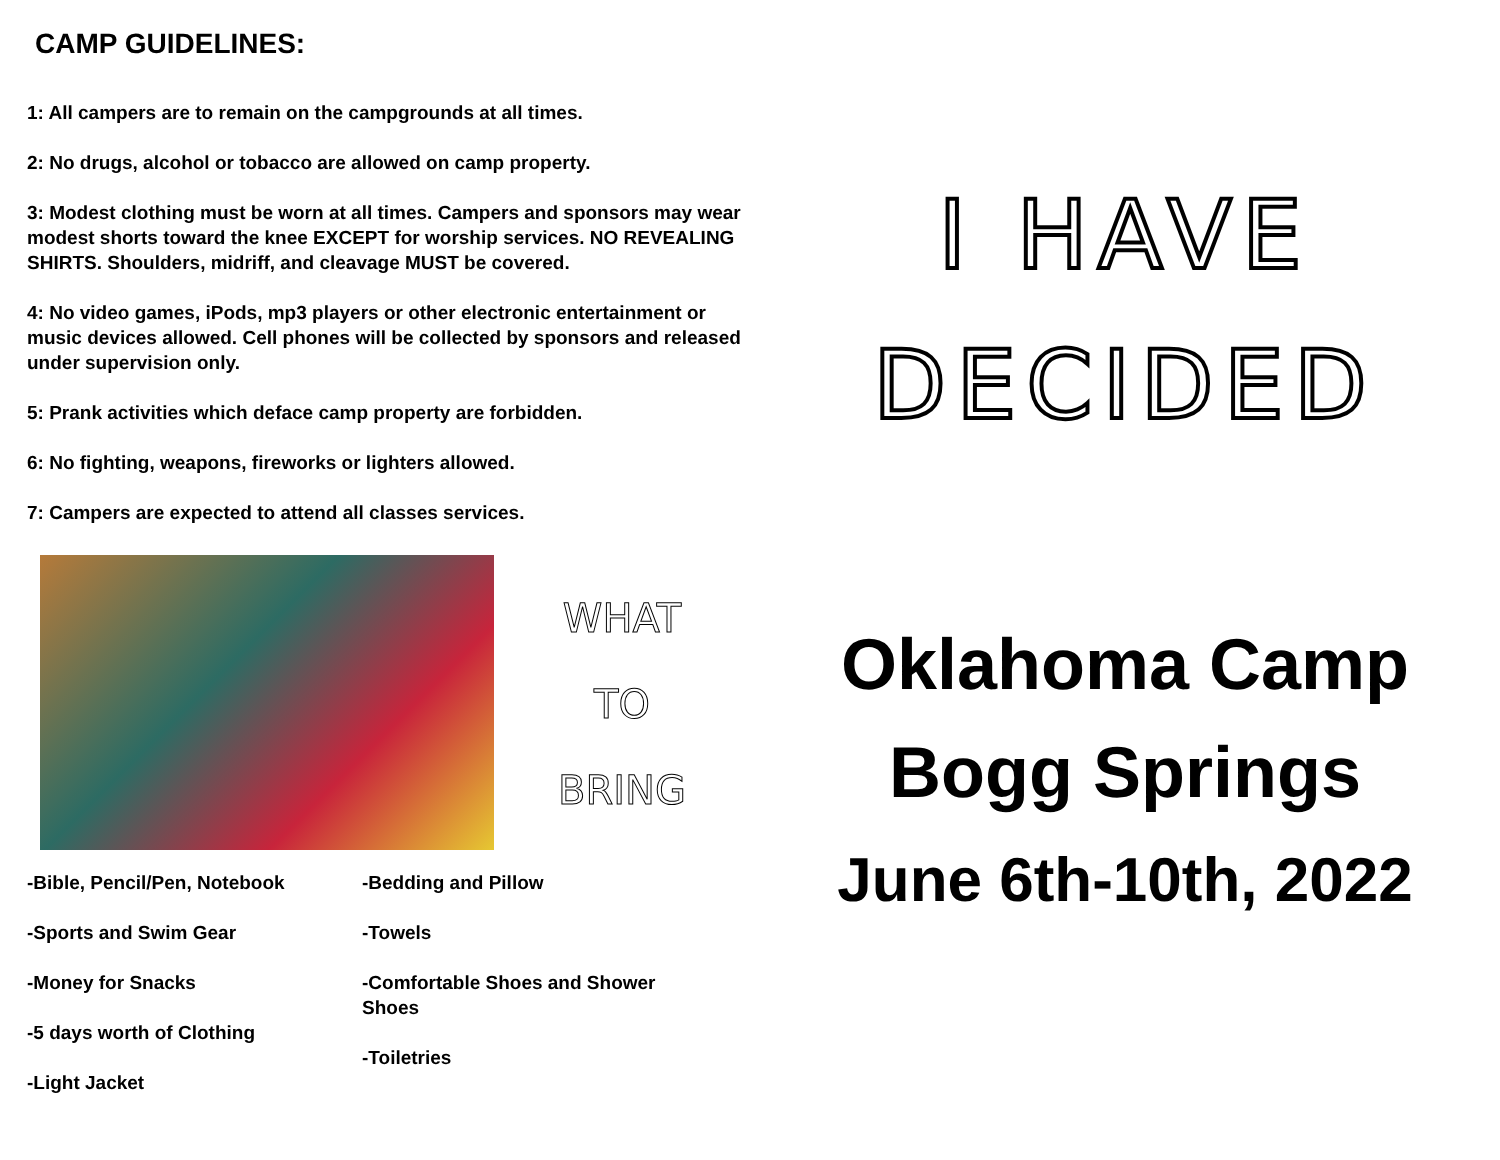CAMP GUIDELINES:
1: All campers are to remain on the campgrounds at all times.
2: No drugs, alcohol or tobacco are allowed on camp property.
3: Modest clothing must be worn at all times. Campers and sponsors may wear modest shorts toward the knee EXCEPT for worship services. NO REVEALING SHIRTS. Shoulders, midriff, and cleavage MUST be covered.
4: No video games, iPods, mp3 players or other electronic entertainment or music devices allowed. Cell phones will be collected by sponsors and released under supervision only.
5: Prank activities which deface camp property are forbidden.
6: No fighting, weapons, fireworks or lighters allowed.
7: Campers are expected to attend all classes services.
WHAT
TO
BRING
-Bible, Pencil/Pen, Notebook
-Sports and Swim Gear
-Money for Snacks
-5 days worth of Clothing
-Light Jacket
-Bedding and Pillow
-Towels
-Comfortable Shoes and Shower Shoes
-Toiletries
I HAVE
DECIDED
Oklahoma Camp
Bogg Springs
June 6th-10th, 2022